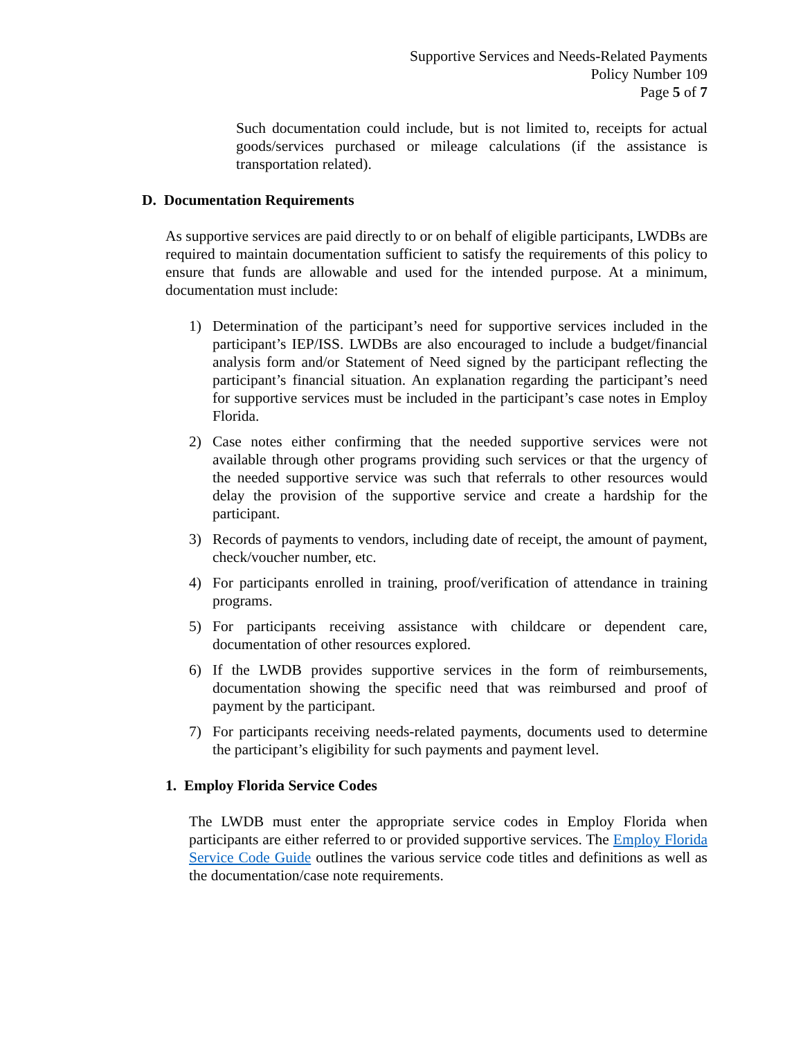Supportive Services and Needs-Related Payments
Policy Number 109
Page 5 of 7
Such documentation could include, but is not limited to, receipts for actual goods/services purchased or mileage calculations (if the assistance is transportation related).
D. Documentation Requirements
As supportive services are paid directly to or on behalf of eligible participants, LWDBs are required to maintain documentation sufficient to satisfy the requirements of this policy to ensure that funds are allowable and used for the intended purpose. At a minimum, documentation must include:
1) Determination of the participant’s need for supportive services included in the participant’s IEP/ISS. LWDBs are also encouraged to include a budget/financial analysis form and/or Statement of Need signed by the participant reflecting the participant’s financial situation. An explanation regarding the participant’s need for supportive services must be included in the participant’s case notes in Employ Florida.
2) Case notes either confirming that the needed supportive services were not available through other programs providing such services or that the urgency of the needed supportive service was such that referrals to other resources would delay the provision of the supportive service and create a hardship for the participant.
3) Records of payments to vendors, including date of receipt, the amount of payment, check/voucher number, etc.
4) For participants enrolled in training, proof/verification of attendance in training programs.
5) For participants receiving assistance with childcare or dependent care, documentation of other resources explored.
6) If the LWDB provides supportive services in the form of reimbursements, documentation showing the specific need that was reimbursed and proof of payment by the participant.
7) For participants receiving needs-related payments, documents used to determine the participant’s eligibility for such payments and payment level.
1. Employ Florida Service Codes
The LWDB must enter the appropriate service codes in Employ Florida when participants are either referred to or provided supportive services. The Employ Florida Service Code Guide outlines the various service code titles and definitions as well as the documentation/case note requirements.